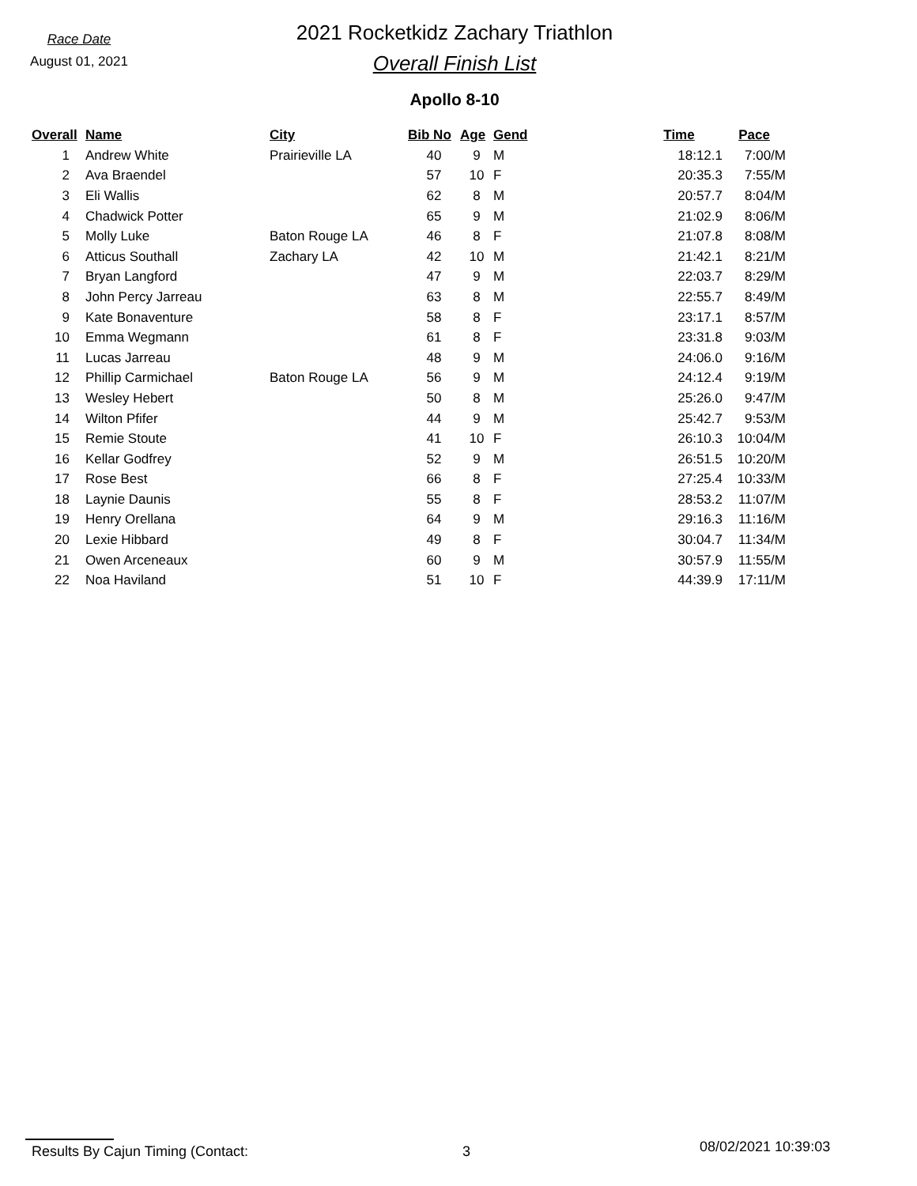Race Date
August 01, 2021
2021 Rocketkidz Zachary Triathlon
Overall Finish List
Apollo 8-10
| Overall | Name | City | Bib No | Age | Gend | Time | Pace |
| --- | --- | --- | --- | --- | --- | --- | --- |
| 1 | Andrew White | Prairieville LA | 40 | 9 | M | 18:12.1 | 7:00/M |
| 2 | Ava Braendel | | 57 | 10 | F | 20:35.3 | 7:55/M |
| 3 | Eli Wallis | | 62 | 8 | M | 20:57.7 | 8:04/M |
| 4 | Chadwick Potter | | 65 | 9 | M | 21:02.9 | 8:06/M |
| 5 | Molly Luke | Baton Rouge LA | 46 | 8 | F | 21:07.8 | 8:08/M |
| 6 | Atticus Southall | Zachary LA | 42 | 10 | M | 21:42.1 | 8:21/M |
| 7 | Bryan Langford | | 47 | 9 | M | 22:03.7 | 8:29/M |
| 8 | John Percy Jarreau | | 63 | 8 | M | 22:55.7 | 8:49/M |
| 9 | Kate Bonaventure | | 58 | 8 | F | 23:17.1 | 8:57/M |
| 10 | Emma Wegmann | | 61 | 8 | F | 23:31.8 | 9:03/M |
| 11 | Lucas Jarreau | | 48 | 9 | M | 24:06.0 | 9:16/M |
| 12 | Phillip Carmichael | Baton Rouge LA | 56 | 9 | M | 24:12.4 | 9:19/M |
| 13 | Wesley Hebert | | 50 | 8 | M | 25:26.0 | 9:47/M |
| 14 | Wilton Pfifer | | 44 | 9 | M | 25:42.7 | 9:53/M |
| 15 | Remie Stoute | | 41 | 10 | F | 26:10.3 | 10:04/M |
| 16 | Kellar Godfrey | | 52 | 9 | M | 26:51.5 | 10:20/M |
| 17 | Rose Best | | 66 | 8 | F | 27:25.4 | 10:33/M |
| 18 | Laynie Daunis | | 55 | 8 | F | 28:53.2 | 11:07/M |
| 19 | Henry Orellana | | 64 | 9 | M | 29:16.3 | 11:16/M |
| 20 | Lexie Hibbard | | 49 | 8 | F | 30:04.7 | 11:34/M |
| 21 | Owen Arceneaux | | 60 | 9 | M | 30:57.9 | 11:55/M |
| 22 | Noa Haviland | | 51 | 10 | F | 44:39.9 | 17:11/M |
Results By Cajun Timing (Contact: 3
08/02/2021 10:39:03